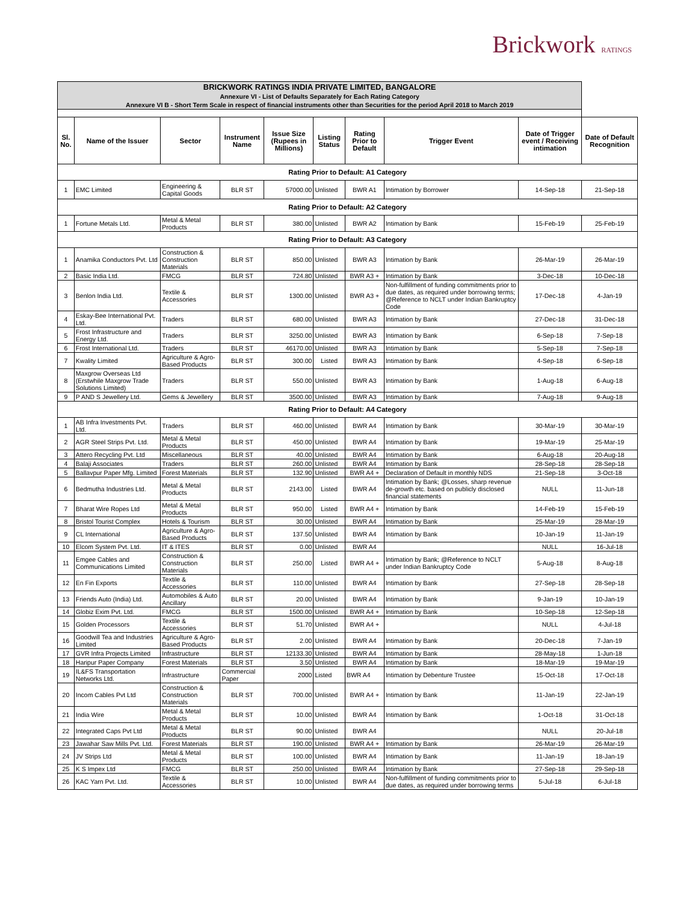Brickwork RATINGS
| BRICKWORK RATINGS INDIA PRIVATE LIMITED, BANGALORE | | | | | | | | | |
| Annexure VI - List of Defaults Separately for Each Rating Category | | | | | | | | | |
| Annexure VI B - Short Term Scale in respect of financial instruments other than Securities for the period April 2018 to March 2019 | | | | | | | | | |
| Sl. No. | Name of the Issuer | Sector | Instrument Name | Issue Size (Rupees in Millions) | Listing Status | Rating Prior to Default | Trigger Event | Date of Trigger event / Receiving intimation | Date of Default Recognition |
| Rating Prior to Default: A1 Category | | | | | | | | | |
| 1 | EMC Limited | Engineering & Capital Goods | BLR ST | 57000.00 | Unlisted | BWR A1 | Intimation by Borrower | 14-Sep-18 | 21-Sep-18 |
| Rating Prior to Default: A2 Category | | | | | | | | | |
| 1 | Fortune Metals Ltd. | Metal & Metal Products | BLR ST | 380.00 | Unlisted | BWR A2 | Intimation by Bank | 15-Feb-19 | 25-Feb-19 |
| Rating Prior to Default: A3 Category | | | | | | | | | |
| 1 | Anamika Conductors Pvt. Ltd | Construction & Construction Materials | BLR ST | 850.00 | Unlisted | BWR A3 | Intimation by Bank | 26-Mar-19 | 26-Mar-19 |
| 2 | Basic India Ltd. | FMCG | BLR ST | 724.80 | Unlisted | BWR A3 + | Intimation by Bank | 3-Dec-18 | 10-Dec-18 |
| 3 | Benlon India Ltd. | Textile & Accessories | BLR ST | 1300.00 | Unlisted | BWR A3 + | Non-fulfillment of funding commitments prior to due dates, as required under borrowing terms; @Reference to NCLT under Indian Bankruptcy Code | 17-Dec-18 | 4-Jan-19 |
| 4 | Eskay-Bee International Pvt. Ltd. | Traders | BLR ST | 680.00 | Unlisted | BWR A3 | Intimation by Bank | 27-Dec-18 | 31-Dec-18 |
| 5 | Frost Infrastructure and Energy Ltd. | Traders | BLR ST | 3250.00 | Unlisted | BWR A3 | Intimation by Bank | 6-Sep-18 | 7-Sep-18 |
| 6 | Frost International Ltd. | Traders | BLR ST | 46170.00 | Unlisted | BWR A3 | Intimation by Bank | 5-Sep-18 | 7-Sep-18 |
| 7 | Kwality Limited | Agriculture & Agro-Based Products | BLR ST | 300.00 | Listed | BWR A3 | Intimation by Bank | 4-Sep-18 | 6-Sep-18 |
| 8 | Maxgrow Overseas Ltd (Erstwhile Maxgrow Trade Solutions Limited) | Traders | BLR ST | 550.00 | Unlisted | BWR A3 | Intimation by Bank | 1-Aug-18 | 6-Aug-18 |
| 9 | P AND S Jewellery Ltd. | Gems & Jewellery | BLR ST | 3500.00 | Unlisted | BWR A3 | Intimation by Bank | 7-Aug-18 | 9-Aug-18 |
| Rating Prior to Default: A4 Category | | | | | | | | | |
| 1 | AB Infra Investments Pvt. Ltd. | Traders | BLR ST | 460.00 | Unlisted | BWR A4 | Intimation by Bank | 30-Mar-19 | 30-Mar-19 |
| 2 | AGR Steel Strips Pvt. Ltd. | Metal & Metal Products | BLR ST | 450.00 | Unlisted | BWR A4 | Intimation by Bank | 19-Mar-19 | 25-Mar-19 |
| 3 | Attero Recycling Pvt. Ltd | Miscellaneous | BLR ST | 40.00 | Unlisted | BWR A4 | Intimation by Bank | 6-Aug-18 | 20-Aug-18 |
| 4 | Balaji Associates | Traders | BLR ST | 260.00 | Unlisted | BWR A4 | Intimation by Bank | 28-Sep-18 | 28-Sep-18 |
| 5 | Ballavpur Paper Mfg. Limited | Forest Materials | BLR ST | 132.90 | Unlisted | BWR A4 + | Declaration of Default in monthly NDS | 21-Sep-18 | 3-Oct-18 |
| 6 | Bedmutha Industries Ltd. | Metal & Metal Products | BLR ST | 2143.00 | Listed | BWR A4 | Intimation by Bank; @Losses, sharp revenue de-growth etc. based on publicly disclosed financial statements | NULL | 11-Jun-18 |
| 7 | Bharat Wire Ropes Ltd | Metal & Metal Products | BLR ST | 950.00 | Listed | BWR A4 + | Intimation by Bank | 14-Feb-19 | 15-Feb-19 |
| 8 | Bristol Tourist Complex | Hotels & Tourism | BLR ST | 30.00 | Unlisted | BWR A4 | Intimation by Bank | 25-Mar-19 | 28-Mar-19 |
| 9 | CL International | Agriculture & Agro-Based Products | BLR ST | 137.50 | Unlisted | BWR A4 | Intimation by Bank | 10-Jan-19 | 11-Jan-19 |
| 10 | Elcom System Pvt. Ltd. | IT & ITES | BLR ST | 0.00 | Unlisted | BWR A4 | | NULL | 16-Jul-18 |
| 11 | Emgee Cables and Communications Limited | Construction & Construction Materials | BLR ST | 250.00 | Listed | BWR A4 + | Intimation by Bank; @Reference to NCLT under Indian Bankruptcy Code | 5-Aug-18 | 8-Aug-18 |
| 12 | En Fin Exports | Textile & Accessories | BLR ST | 110.00 | Unlisted | BWR A4 | Intimation by Bank | 27-Sep-18 | 28-Sep-18 |
| 13 | Friends Auto (India) Ltd. | Automobiles & Auto Ancillary | BLR ST | 20.00 | Unlisted | BWR A4 | Intimation by Bank | 9-Jan-19 | 10-Jan-19 |
| 14 | Globiz Exim Pvt. Ltd. | FMCG | BLR ST | 1500.00 | Unlisted | BWR A4 + | Intimation by Bank | 10-Sep-18 | 12-Sep-18 |
| 15 | Golden Processors | Textile & Accessories | BLR ST | 51.70 | Unlisted | BWR A4 + | | NULL | 4-Jul-18 |
| 16 | Goodwill Tea and Industries Limited | Agriculture & Agro-Based Products | BLR ST | 2.00 | Unlisted | BWR A4 | Intimation by Bank | 20-Dec-18 | 7-Jan-19 |
| 17 | GVR Infra Projects Limited | Infrastructure | BLR ST | 12133.30 | Unlisted | BWR A4 | Intimation by Bank | 28-May-18 | 1-Jun-18 |
| 18 | Haripur Paper Company | Forest Materials | BLR ST | 3.50 | Unlisted | BWR A4 | Intimation by Bank | 18-Mar-19 | 19-Mar-19 |
| 19 | IL&FS Transportation Networks Ltd. | Infrastructure | Commercial Paper | 2000 | Listed | BWR A4 | Intimation by Debenture Trustee | 15-Oct-18 | 17-Oct-18 |
| 20 | Incom Cables Pvt Ltd | Construction & Construction Materials | BLR ST | 700.00 | Unlisted | BWR A4 + | Intimation by Bank | 11-Jan-19 | 22-Jan-19 |
| 21 | India Wire | Metal & Metal Products | BLR ST | 10.00 | Unlisted | BWR A4 | Intimation by Bank | 1-Oct-18 | 31-Oct-18 |
| 22 | Integrated Caps Pvt Ltd | Metal & Metal Products | BLR ST | 90.00 | Unlisted | BWR A4 | | NULL | 20-Jul-18 |
| 23 | Jawahar Saw Mills Pvt. Ltd. | Forest Materials | BLR ST | 190.00 | Unlisted | BWR A4 + | Intimation by Bank | 26-Mar-19 | 26-Mar-19 |
| 24 | JV Strips Ltd | Metal & Metal Products | BLR ST | 100.00 | Unlisted | BWR A4 | Intimation by Bank | 11-Jan-19 | 18-Jan-19 |
| 25 | K S Impex Ltd | FMCG | BLR ST | 250.00 | Unlisted | BWR A4 | Intimation by Bank | 27-Sep-18 | 29-Sep-18 |
| 26 | KAC Yarn Pvt. Ltd. | Textile & Accessories | BLR ST | 10.00 | Unlisted | BWR A4 | Non-fulfillment of funding commitments prior to due dates, as required under borrowing terms | 5-Jul-18 | 6-Jul-18 |